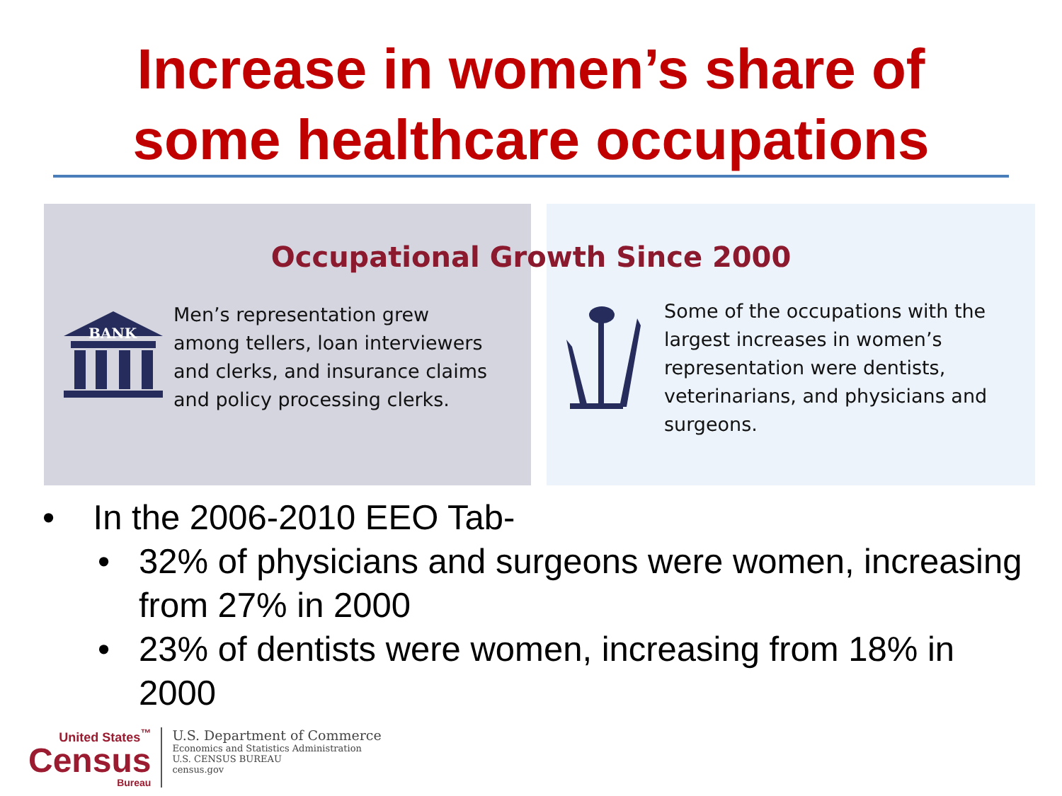Increase in women’s share of
some healthcare occupations
Occupational Growth Since 2000
BANK
Men’s representation grew
among tellers, loan interviewers
and clerks, and insurance claims
and policy processing clerks.
Some of the occupations with the
largest increases in women’s
representation were dentists,
veterinarians, and physicians and
surgeons.
• In the 2006-2010 EEO Tab-
• 32% of physicians and surgeons were women, increasing from 27% in 2000
• 23% of dentists were women, increasing from 18% in 2000
United States<sup>™</sup>
Census
Bureau
U.S. Department of Commerce
Economics and Statistics Administration
U.S. CENSUS BUREAU
census.gov